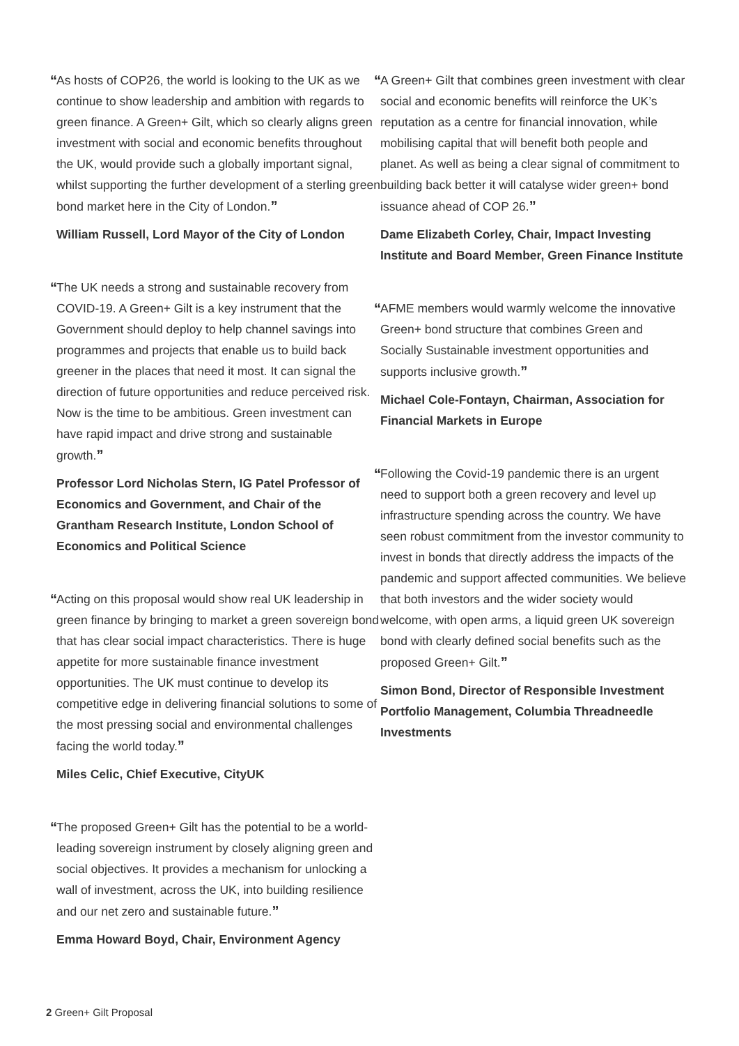“As hosts of COP26, the world is looking to the UK as we continue to show leadership and ambition with regards to green finance. A Green+ Gilt, which so clearly aligns green investment with social and economic benefits throughout the UK, would provide such a globally important signal, whilst supporting the further development of a sterling green bond market here in the City of London.”
William Russell, Lord Mayor of the City of London
“The UK needs a strong and sustainable recovery from COVID-19. A Green+ Gilt is a key instrument that the Government should deploy to help channel savings into programmes and projects that enable us to build back greener in the places that need it most. It can signal the direction of future opportunities and reduce perceived risk. Now is the time to be ambitious. Green investment can have rapid impact and drive strong and sustainable growth.”
Professor Lord Nicholas Stern, IG Patel Professor of Economics and Government, and Chair of the Grantham Research Institute, London School of Economics and Political Science
“Acting on this proposal would show real UK leadership in green finance by bringing to market a green sovereign bond that has clear social impact characteristics. There is huge appetite for more sustainable finance investment opportunities. The UK must continue to develop its competitive edge in delivering financial solutions to some of the most pressing social and environmental challenges facing the world today.”
Miles Celic, Chief Executive, CityUK
“The proposed Green+ Gilt has the potential to be a world-leading sovereign instrument by closely aligning green and social objectives. It provides a mechanism for unlocking a wall of investment, across the UK, into building resilience and our net zero and sustainable future.”
Emma Howard Boyd, Chair, Environment Agency
“A Green+ Gilt that combines green investment with clear social and economic benefits will reinforce the UK’s reputation as a centre for financial innovation, while mobilising capital that will benefit both people and planet. As well as being a clear signal of commitment to building back better it will catalyse wider green+ bond issuance ahead of COP 26.”
Dame Elizabeth Corley, Chair, Impact Investing Institute and Board Member, Green Finance Institute
“AFME members would warmly welcome the innovative Green+ bond structure that combines Green and Socially Sustainable investment opportunities and supports inclusive growth.”
Michael Cole-Fontayn, Chairman, Association for Financial Markets in Europe
“Following the Covid-19 pandemic there is an urgent need to support both a green recovery and level up infrastructure spending across the country. We have seen robust commitment from the investor community to invest in bonds that directly address the impacts of the pandemic and support affected communities. We believe that both investors and the wider society would welcome, with open arms, a liquid green UK sovereign bond with clearly defined social benefits such as the proposed Green+ Gilt.”
Simon Bond, Director of Responsible Investment Portfolio Management, Columbia Threadneedle Investments
2 Green+ Gilt Proposal